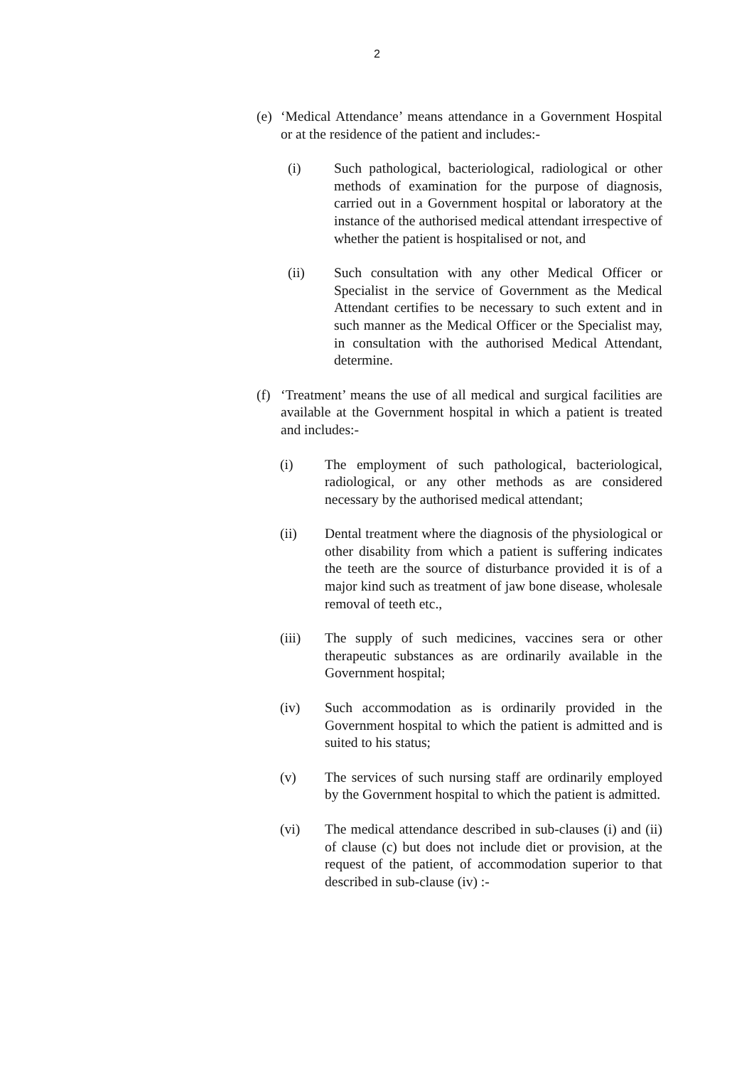2
(e) ‘Medical Attendance’ means attendance in a Government Hospital or at the residence of the patient and includes:-
(i) Such pathological, bacteriological, radiological or other methods of examination for the purpose of diagnosis, carried out in a Government hospital or laboratory at the instance of the authorised medical attendant irrespective of whether the patient is hospitalised or not, and
(ii) Such consultation with any other Medical Officer or Specialist in the service of Government as the Medical Attendant certifies to be necessary to such extent and in such manner as the Medical Officer or the Specialist may, in consultation with the authorised Medical Attendant, determine.
(f) ‘Treatment’ means the use of all medical and surgical facilities are available at the Government hospital in which a patient is treated and includes:-
(i) The employment of such pathological, bacteriological, radiological, or any other methods as are considered necessary by the authorised medical attendant;
(ii) Dental treatment where the diagnosis of the physiological or other disability from which a patient is suffering indicates the teeth are the source of disturbance provided it is of a major kind such as treatment of jaw bone disease, wholesale removal of teeth etc.,
(iii) The supply of such medicines, vaccines sera or other therapeutic substances as are ordinarily available in the Government hospital;
(iv) Such accommodation as is ordinarily provided in the Government hospital to which the patient is admitted and is suited to his status;
(v) The services of such nursing staff are ordinarily employed by the Government hospital to which the patient is admitted.
(vi) The medical attendance described in sub-clauses (i) and (ii) of clause (c) but does not include diet or provision, at the request of the patient, of accommodation superior to that described in sub-clause (iv) :-